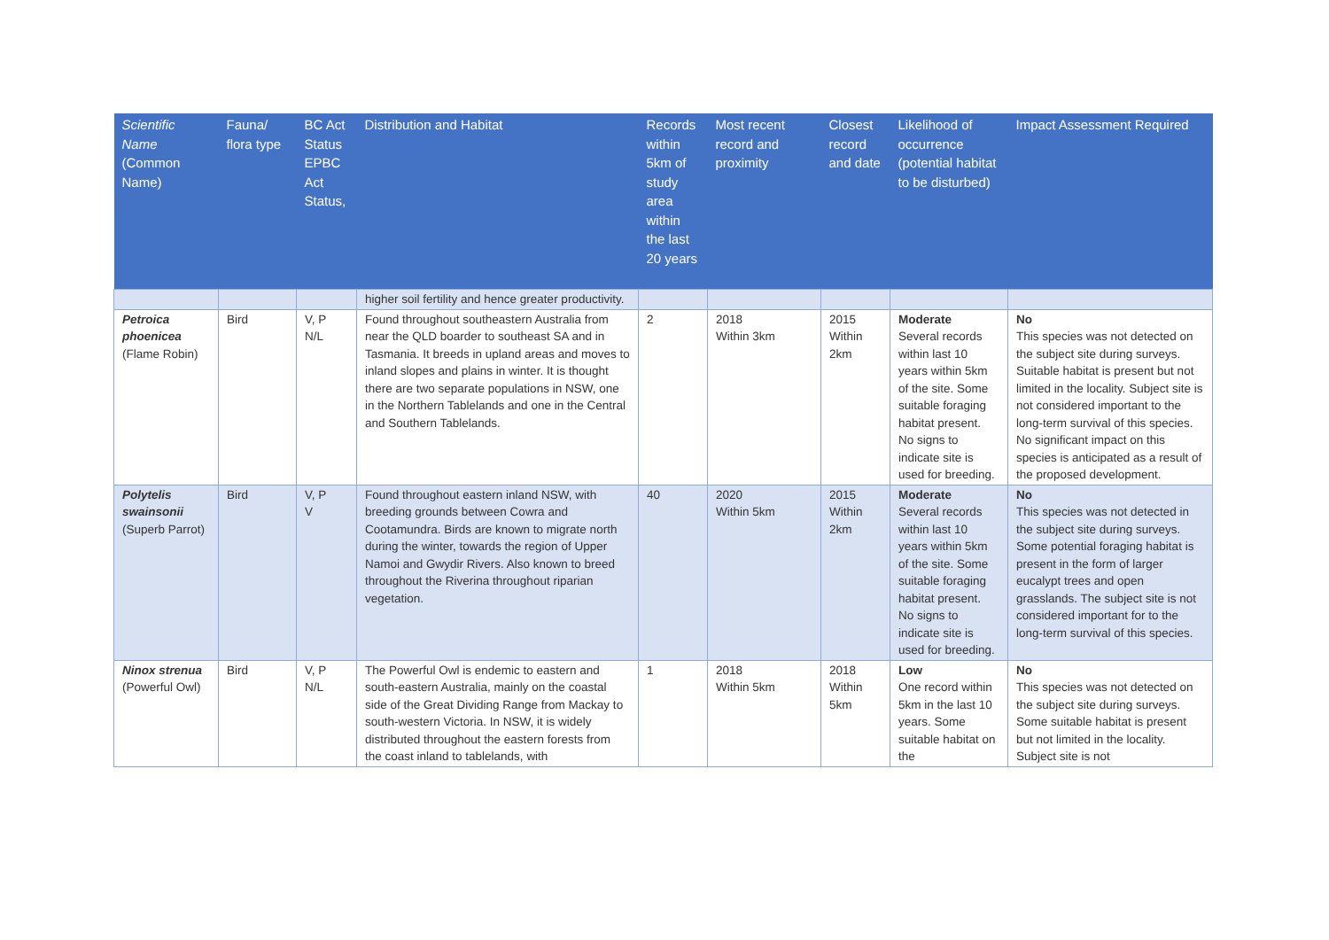| Scientific Name (Common Name) | Fauna/ flora type | BC Act Status EPBC Act Status, | Distribution and Habitat | Records within 5km of study area within the last 20 years | Most recent record and proximity | Closest record and date | Likelihood of occurrence (potential habitat to be disturbed) | Impact Assessment Required |
| --- | --- | --- | --- | --- | --- | --- | --- | --- |
| | | | higher soil fertility and hence greater productivity. | | | | | |
| Petroica phoenicea (Flame Robin) | Bird | V, P N/L | Found throughout southeastern Australia from near the QLD boarder to southeast SA and in Tasmania. It breeds in upland areas and moves to inland slopes and plains in winter. It is thought there are two separate populations in NSW, one in the Northern Tablelands and one in the Central and Southern Tablelands. | 2 | 2018 Within 3km | 2015 Within 2km | Moderate Several records within last 10 years within 5km of the site. Some suitable foraging habitat present. No signs to indicate site is used for breeding. | No This species was not detected on the subject site during surveys. Suitable habitat is present but not limited in the locality. Subject site is not considered important to the long-term survival of this species. No significant impact on this species is anticipated as a result of the proposed development. |
| Polytelis swainsonii (Superb Parrot) | Bird | V, P V | Found throughout eastern inland NSW, with breeding grounds between Cowra and Cootamundra. Birds are known to migrate north during the winter, towards the region of Upper Namoi and Gwydir Rivers. Also known to breed throughout the Riverina throughout riparian vegetation. | 40 | 2020 Within 5km | 2015 Within 2km | Moderate Several records within last 10 years within 5km of the site. Some suitable foraging habitat present. No signs to indicate site is used for breeding. | No This species was not detected in the subject site during surveys. Some potential foraging habitat is present in the form of larger eucalypt trees and open grasslands. The subject site is not considered important for to the long-term survival of this species. |
| Ninox strenua (Powerful Owl) | Bird | V, P N/L | The Powerful Owl is endemic to eastern and south-eastern Australia, mainly on the coastal side of the Great Dividing Range from Mackay to south-western Victoria. In NSW, it is widely distributed throughout the eastern forests from the coast inland to tablelands, with | 1 | 2018 Within 5km | 2018 Within 5km | Low One record within 5km in the last 10 years. Some suitable habitat on the | No This species was not detected on the subject site during surveys. Some suitable habitat is present but not limited in the locality. Subject site is not |